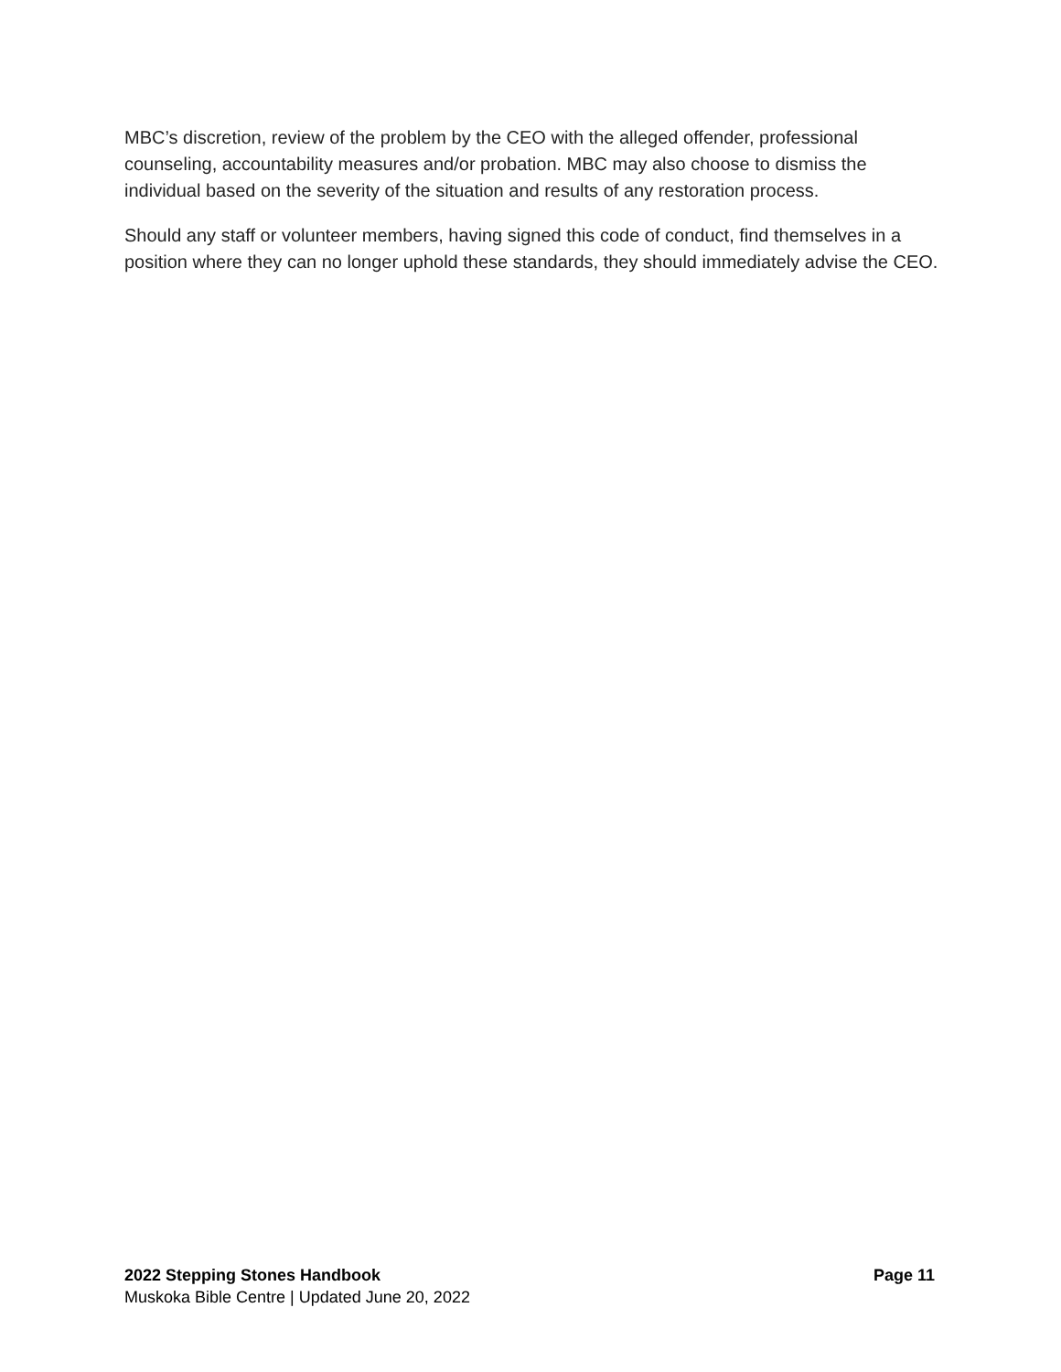MBC’s discretion, review of the problem by the CEO with the alleged offender, professional counseling, accountability measures and/or probation. MBC may also choose to dismiss the individual based on the severity of the situation and results of any restoration process.
Should any staff or volunteer members, having signed this code of conduct, find themselves in a position where they can no longer uphold these standards, they should immediately advise the CEO.
2022 Stepping Stones Handbook Page 11
Muskoka Bible Centre | Updated June 20, 2022